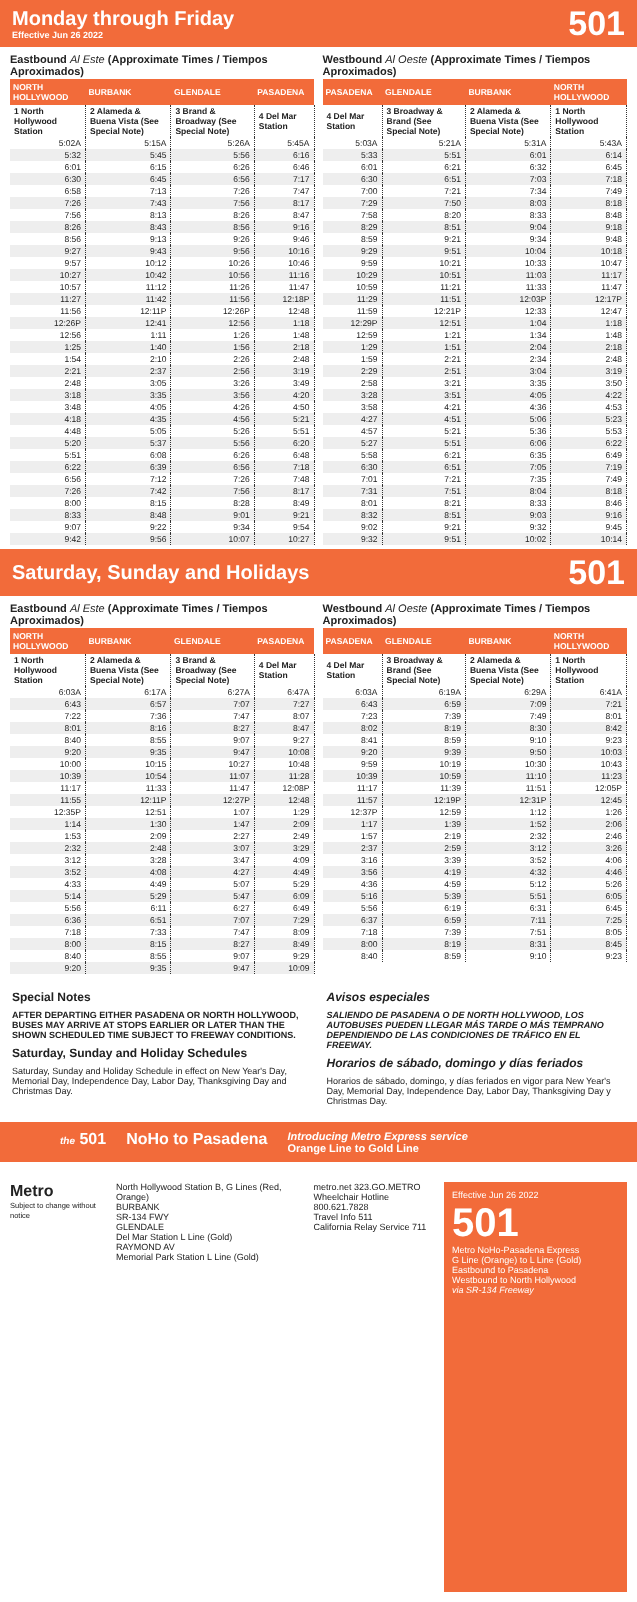Monday through Friday
Effective Jun 26 2022
501
Eastbound Al Este (Approximate Times / Tiempos Aproximados)
| NORTH HOLLYWOOD | BURBANK | GLENDALE | PASADENA |
| --- | --- | --- | --- |
| 1 North Hollywood Station | 2 Alameda & Buena Vista (See Special Note) | 3 Brand & Broadway (See Special Note) | 4 Del Mar Station |
| 5:02A | 5:15A | 5:26A | 5:45A |
| 5:32 | 5:45 | 5:56 | 6:16 |
| 6:01 | 6:15 | 6:26 | 6:46 |
| 6:30 | 6:45 | 6:56 | 7:17 |
| 6:58 | 7:13 | 7:26 | 7:47 |
| 7:26 | 7:43 | 7:56 | 8:17 |
| 7:56 | 8:13 | 8:26 | 8:47 |
| 8:26 | 8:43 | 8:56 | 9:16 |
| 8:56 | 9:13 | 9:26 | 9:46 |
| 9:27 | 9:43 | 9:56 | 10:16 |
| 9:57 | 10:12 | 10:26 | 10:46 |
| 10:27 | 10:42 | 10:56 | 11:16 |
| 10:57 | 11:12 | 11:26 | 11:47 |
| 11:27 | 11:42 | 11:56 | 12:18P |
| 11:56 | 12:11P | 12:26P | 12:48 |
| 12:26P | 12:41 | 12:56 | 1:18 |
| 12:56 | 1:11 | 1:26 | 1:48 |
| 1:25 | 1:40 | 1:56 | 2:18 |
| 1:54 | 2:10 | 2:26 | 2:48 |
| 2:21 | 2:37 | 2:56 | 3:19 |
| 2:48 | 3:05 | 3:26 | 3:49 |
| 3:18 | 3:35 | 3:56 | 4:20 |
| 3:48 | 4:05 | 4:26 | 4:50 |
| 4:18 | 4:35 | 4:56 | 5:21 |
| 4:48 | 5:05 | 5:26 | 5:51 |
| 5:20 | 5:37 | 5:56 | 6:20 |
| 5:51 | 6:08 | 6:26 | 6:48 |
| 6:22 | 6:39 | 6:56 | 7:18 |
| 6:56 | 7:12 | 7:26 | 7:48 |
| 7:26 | 7:42 | 7:56 | 8:17 |
| 8:00 | 8:15 | 8:28 | 8:49 |
| 8:33 | 8:48 | 9:01 | 9:21 |
| 9:07 | 9:22 | 9:34 | 9:54 |
| 9:42 | 9:56 | 10:07 | 10:27 |
Westbound Al Oeste (Approximate Times / Tiempos Aproximados)
| PASADENA | GLENDALE | BURBANK | NORTH HOLLYWOOD |
| --- | --- | --- | --- |
| 4 Del Mar Station | 3 Broadway & Brand (See Special Note) | 2 Alameda & Buena Vista (See Special Note) | 1 North Hollywood Station |
| 5:03A | 5:21A | 5:31A | 5:43A |
| 5:33 | 5:51 | 6:01 | 6:14 |
| 6:01 | 6:21 | 6:32 | 6:45 |
| 6:30 | 6:51 | 7:03 | 7:18 |
| 7:00 | 7:21 | 7:34 | 7:49 |
| 7:29 | 7:50 | 8:03 | 8:18 |
| 7:58 | 8:20 | 8:33 | 8:48 |
| 8:29 | 8:51 | 9:04 | 9:18 |
| 8:59 | 9:21 | 9:34 | 9:48 |
| 9:29 | 9:51 | 10:04 | 10:18 |
| 9:59 | 10:21 | 10:33 | 10:47 |
| 10:29 | 10:51 | 11:03 | 11:17 |
| 10:59 | 11:21 | 11:33 | 11:47 |
| 11:29 | 11:51 | 12:03P | 12:17P |
| 11:59 | 12:21P | 12:33 | 12:47 |
| 12:29P | 12:51 | 1:04 | 1:18 |
| 12:59 | 1:21 | 1:34 | 1:48 |
| 1:29 | 1:51 | 2:04 | 2:18 |
| 1:59 | 2:21 | 2:34 | 2:48 |
| 2:29 | 2:51 | 3:04 | 3:19 |
| 2:58 | 3:21 | 3:35 | 3:50 |
| 3:28 | 3:51 | 4:05 | 4:22 |
| 3:58 | 4:21 | 4:36 | 4:53 |
| 4:27 | 4:51 | 5:06 | 5:23 |
| 4:57 | 5:21 | 5:36 | 5:53 |
| 5:27 | 5:51 | 6:06 | 6:22 |
| 5:58 | 6:21 | 6:35 | 6:49 |
| 6:30 | 6:51 | 7:05 | 7:19 |
| 7:01 | 7:21 | 7:35 | 7:49 |
| 7:31 | 7:51 | 8:04 | 8:18 |
| 8:01 | 8:21 | 8:33 | 8:46 |
| 8:32 | 8:51 | 9:03 | 9:16 |
| 9:02 | 9:21 | 9:32 | 9:45 |
| 9:32 | 9:51 | 10:02 | 10:14 |
Saturday, Sunday and Holidays
501
Eastbound Al Este (Approximate Times / Tiempos Aproximados)
| NORTH HOLLYWOOD | BURBANK | GLENDALE | PASADENA |
| --- | --- | --- | --- |
| 1 North Hollywood Station | 2 Alameda & Buena Vista (See Special Note) | 3 Brand & Broadway (See Special Note) | 4 Del Mar Station |
| 6:03A | 6:17A | 6:27A | 6:47A |
| 6:43 | 6:57 | 7:07 | 7:27 |
| 7:22 | 7:36 | 7:47 | 8:07 |
| 8:01 | 8:16 | 8:27 | 8:47 |
| 8:40 | 8:55 | 9:07 | 9:27 |
| 9:20 | 9:35 | 9:47 | 10:08 |
| 10:00 | 10:15 | 10:27 | 10:48 |
| 10:39 | 10:54 | 11:07 | 11:28 |
| 11:17 | 11:33 | 11:47 | 12:08P |
| 11:55 | 12:11P | 12:27P | 12:48 |
| 12:35P | 12:51 | 1:07 | 1:29 |
| 1:14 | 1:30 | 1:47 | 2:09 |
| 1:53 | 2:09 | 2:27 | 2:49 |
| 2:32 | 2:48 | 3:07 | 3:29 |
| 3:12 | 3:28 | 3:47 | 4:09 |
| 3:52 | 4:08 | 4:27 | 4:49 |
| 4:33 | 4:49 | 5:07 | 5:29 |
| 5:14 | 5:29 | 5:47 | 6:09 |
| 5:56 | 6:11 | 6:27 | 6:49 |
| 6:36 | 6:51 | 7:07 | 7:29 |
| 7:18 | 7:33 | 7:47 | 8:09 |
| 8:00 | 8:15 | 8:27 | 8:49 |
| 8:40 | 8:55 | 9:07 | 9:29 |
| 9:20 | 9:35 | 9:47 | 10:09 |
Westbound Al Oeste (Approximate Times / Tiempos Aproximados)
| PASADENA | GLENDALE | BURBANK | NORTH HOLLYWOOD |
| --- | --- | --- | --- |
| 4 Del Mar Station | 3 Broadway & Brand (See Special Note) | 2 Alameda & Buena Vista (See Special Note) | 1 North Hollywood Station |
| 6:03A | 6:19A | 6:29A | 6:41A |
| 6:43 | 6:59 | 7:09 | 7:21 |
| 7:23 | 7:39 | 7:49 | 8:01 |
| 8:02 | 8:19 | 8:30 | 8:42 |
| 8:41 | 8:59 | 9:10 | 9:23 |
| 9:20 | 9:39 | 9:50 | 10:03 |
| 9:59 | 10:19 | 10:30 | 10:43 |
| 10:39 | 10:59 | 11:10 | 11:23 |
| 11:17 | 11:39 | 11:51 | 12:05P |
| 11:57 | 12:19P | 12:31P | 12:45 |
| 12:37P | 12:59 | 1:12 | 1:26 |
| 1:17 | 1:39 | 1:52 | 2:06 |
| 1:57 | 2:19 | 2:32 | 2:46 |
| 2:37 | 2:59 | 3:12 | 3:26 |
| 3:16 | 3:39 | 3:52 | 4:06 |
| 3:56 | 4:19 | 4:32 | 4:46 |
| 4:36 | 4:59 | 5:12 | 5:26 |
| 5:16 | 5:39 | 5:51 | 6:05 |
| 5:56 | 6:19 | 6:31 | 6:45 |
| 6:37 | 6:59 | 7:11 | 7:25 |
| 7:18 | 7:39 | 7:51 | 8:05 |
| 8:00 | 8:19 | 8:31 | 8:45 |
| 8:40 | 8:59 | 9:10 | 9:23 |
Special Notes
AFTER DEPARTING EITHER PASADENA OR NORTH HOLLYWOOD, BUSES MAY ARRIVE AT STOPS EARLIER OR LATER THAN THE SHOWN SCHEDULED TIME SUBJECT TO FREEWAY CONDITIONS.
Saturday, Sunday and Holiday Schedules
Saturday, Sunday and Holiday Schedule in effect on New Year's Day, Memorial Day, Independence Day, Labor Day, Thanksgiving Day and Christmas Day.
Avisos especiales
SALIENDO DE PASADENA O DE NORTH HOLLYWOOD, LOS AUTOBUSES PUEDEN LLEGAR MÁS TARDE O MÁS TEMPRANO DEPENDIENDO DE LAS CONDICIONES DE TRÁFICO EN EL FREEWAY.
Horarios de sábado, domingo y días feriados
Horarios de sábado, domingo, y días feriados en vigor para New Year's Day, Memorial Day, Independence Day, Labor Day, Thanksgiving Day y Christmas Day.
the 501 NoHo to Pasadena Introducing Metro Express service
Orange Line to Gold Line
Metro
Subject to change without notice
North Hollywood Station B, G Lines (Red, Orange)
BURBANK
SR-134 FWY
GLENDALE
Del Mar Station L Line (Gold)
RAYMOND AV
Memorial Park Station L Line (Gold)
metro.net 323.GO.METRO
Wheelchair Hotline 800.621.7828
Travel Info 511
California Relay Service 711
Effective Jun 26 2022
501
Metro NoHo-Pasadena Express
G Line (Orange) to L Line (Gold)
Eastbound to Pasadena
Westbound to North Hollywood
via SR-134 Freeway